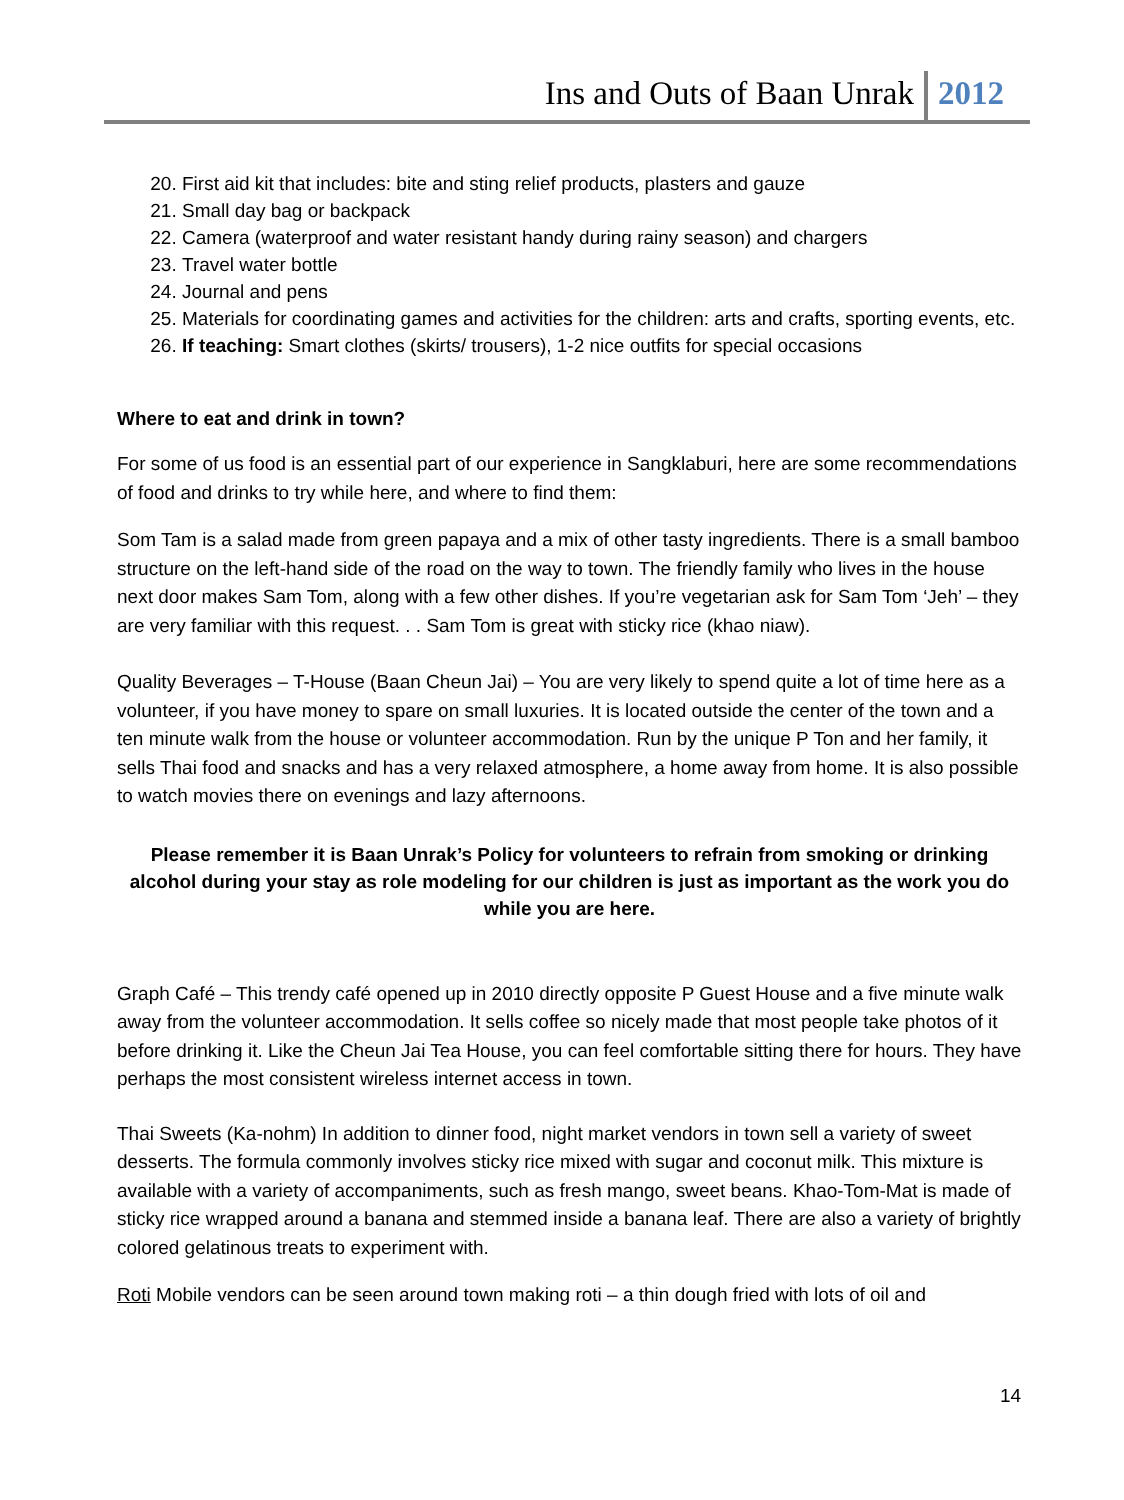Ins and Outs of Baan Unrak 2012
20. First aid kit that includes: bite and sting relief products, plasters and gauze
21. Small day bag or backpack
22. Camera (waterproof and water resistant handy during rainy season) and chargers
23. Travel water bottle
24. Journal and pens
25. Materials for coordinating games and activities for the children: arts and crafts, sporting events, etc.
26. If teaching: Smart clothes (skirts/ trousers), 1-2 nice outfits for special occasions
Where to eat and drink in town?
For some of us food is an essential part of our experience in Sangklaburi, here are some recommendations of food and drinks to try while here, and where to find them:
Som Tam is a salad made from green papaya and a mix of other tasty ingredients. There is a small bamboo structure on the left-hand side of the road on the way to town. The friendly family who lives in the house next door makes Sam Tom, along with a few other dishes. If you’re vegetarian ask for Sam Tom ‘Jeh’ – they are very familiar with this request. . . Sam Tom is great with sticky rice (khao niaw).
Quality Beverages – T-House (Baan Cheun Jai) – You are very likely to spend quite a lot of time here as a volunteer, if you have money to spare on small luxuries. It is located outside the center of the town and a ten minute walk from the house or volunteer accommodation. Run by the unique P Ton and her family, it sells Thai food and snacks and has a very relaxed atmosphere, a home away from home. It is also possible to watch movies there on evenings and lazy afternoons.
Please remember it is Baan Unrak’s Policy for volunteers to refrain from smoking or drinking alcohol during your stay as role modeling for our children is just as important as the work you do while you are here.
Graph Café – This trendy café opened up in 2010 directly opposite P Guest House and a five minute walk away from the volunteer accommodation. It sells coffee so nicely made that most people take photos of it before drinking it. Like the Cheun Jai Tea House, you can feel comfortable sitting there for hours. They have perhaps the most consistent wireless internet access in town.
Thai Sweets (Ka-nohm) In addition to dinner food, night market vendors in town sell a variety of sweet desserts. The formula commonly involves sticky rice mixed with sugar and coconut milk. This mixture is available with a variety of accompaniments, such as fresh mango, sweet beans. Khao-Tom-Mat is made of sticky rice wrapped around a banana and stemmed inside a banana leaf. There are also a variety of brightly colored gelatinous treats to experiment with.
Roti Mobile vendors can be seen around town making roti – a thin dough fried with lots of oil and
14